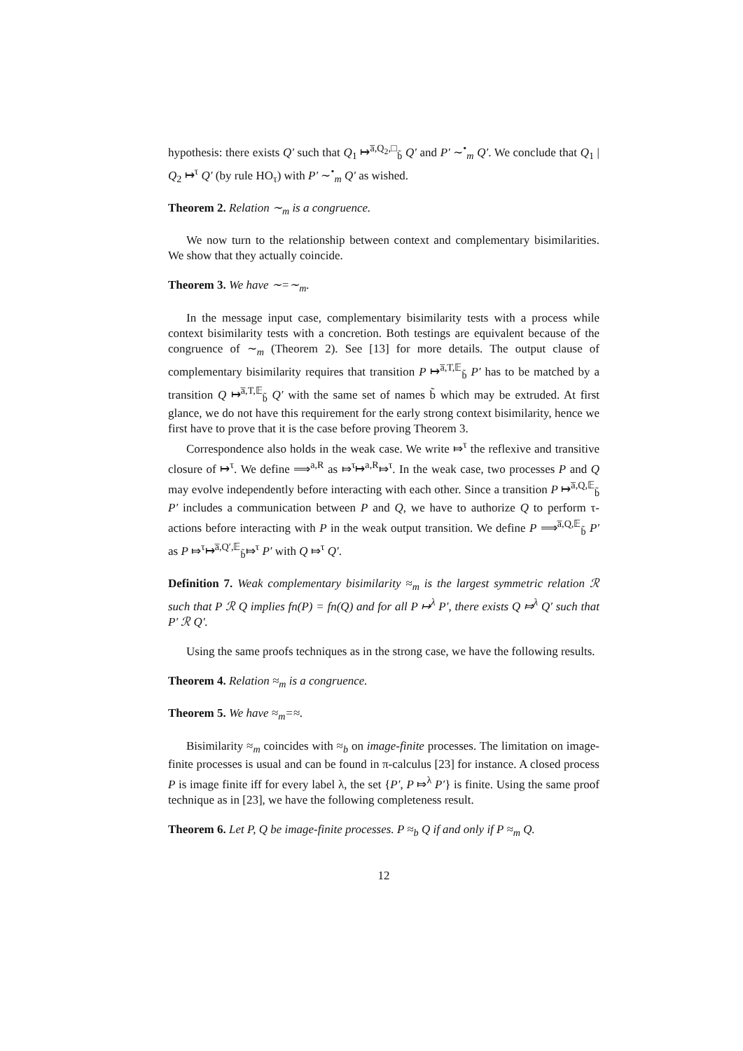hypothesis: there exists Q′ such that Q<sub>1</sub> ↦<sup>a̅,Q<sub>2</sub>,□</sup><sub>b̃</sub> Q′ and P′ ∼<sup>•</sup><sub>m</sub> Q′. We conclude that Q<sub>1</sub> | Q<sub>2</sub> ↦<sup>τ</sup> Q′ (by rule HO<sub>τ</sub>) with P′ ∼<sup>•</sup><sub>m</sub> Q′ as wished.
Theorem 2. Relation ∼<sub>m</sub> is a congruence.
We now turn to the relationship between context and complementary bisimilarities. We show that they actually coincide.
Theorem 3. We have ∼=∼<sub>m</sub>.
In the message input case, complementary bisimilarity tests with a process while context bisimilarity tests with a concretion. Both testings are equivalent because of the congruence of ∼<sub>m</sub> (Theorem 2). See [13] for more details. The output clause of complementary bisimilarity requires that transition P ↦<sup>a̅,T,𝔼</sup><sub>b̃</sub> P′ has to be matched by a transition Q ↦<sup>a̅,T,𝔼</sup><sub>b̃</sub> Q′ with the same set of names b̃ which may be extruded. At first glance, we do not have this requirement for the early strong context bisimilarity, hence we first have to prove that it is the case before proving Theorem 3.
Correspondence also holds in the weak case. We write ⤇<sup>τ</sup> the reflexive and transitive closure of ↦<sup>τ</sup>. We define ⟹<sup>a,R</sup> as ⤇<sup>τ</sup>↦<sup>a,R</sup>⤇<sup>τ</sup>. In the weak case, two processes P and Q may evolve independently before interacting with each other. Since a transition P ↦<sup>a̅,Q,𝔼</sup><sub>b̃</sub> P′ includes a communication between P and Q, we have to authorize Q to perform τ-actions before interacting with P in the weak output transition. We define P ⟹<sup>a̅,Q,𝔼</sup><sub>b̃</sub> P′ as P ⤇<sup>τ</sup>↦<sup>a̅,Q′,𝔼</sup><sub>b̃</sub>⤇<sup>τ</sup> P′ with Q ⤇<sup>τ</sup> Q′.
Definition 7. Weak complementary bisimilarity ≈<sub>m</sub> is the largest symmetric relation ℛ such that P ℛ Q implies fn(P) = fn(Q) and for all P ↦<sup>λ</sup> P′, there exists Q ⤇<sup>λ</sup> Q′ such that P′ ℛ Q′.
Using the same proofs techniques as in the strong case, we have the following results.
Theorem 4. Relation ≈<sub>m</sub> is a congruence.
Theorem 5. We have ≈<sub>m</sub>=≈.
Bisimilarity ≈<sub>m</sub> coincides with ≈<sub>b</sub> on image-finite processes. The limitation on image-finite processes is usual and can be found in π-calculus [23] for instance. A closed process P is image finite iff for every label λ, the set {P′, P ⤇<sup>λ</sup> P′} is finite. Using the same proof technique as in [23], we have the following completeness result.
Theorem 6. Let P, Q be image-finite processes. P ≈<sub>b</sub> Q if and only if P ≈<sub>m</sub> Q.
12